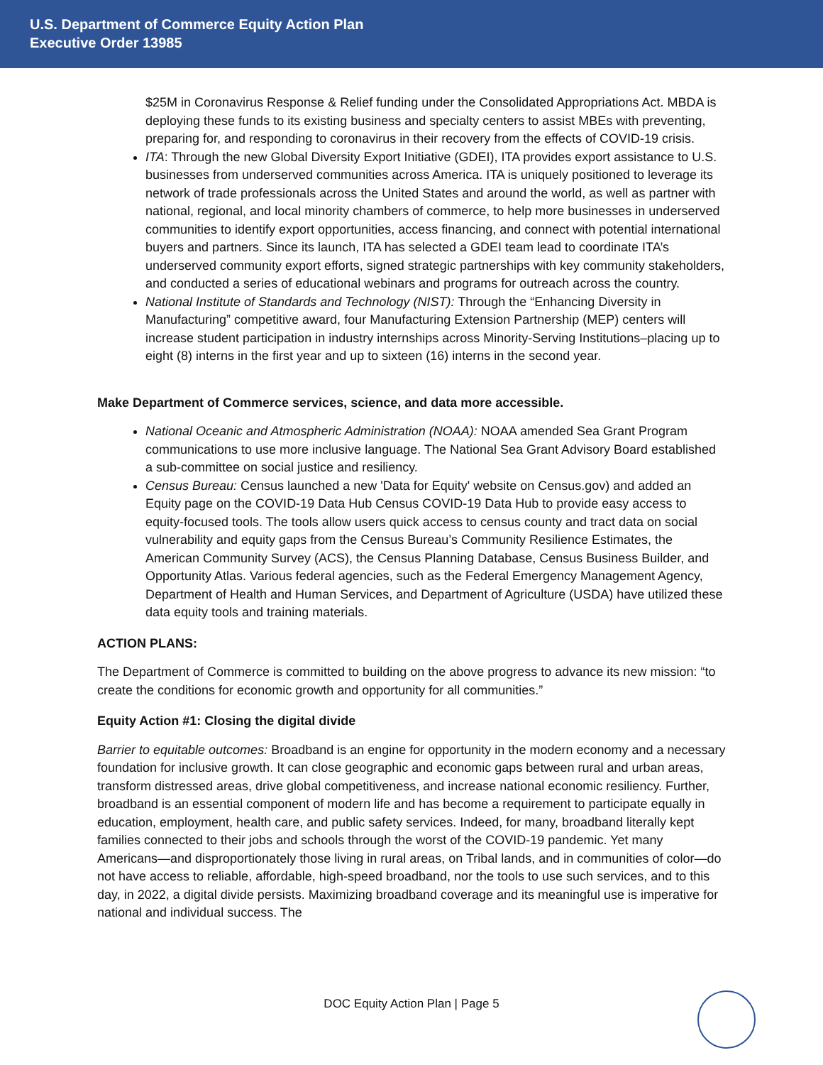U.S. Department of Commerce Equity Action Plan
Executive Order 13985
$25M in Coronavirus Response & Relief funding under the Consolidated Appropriations Act. MBDA is deploying these funds to its existing business and specialty centers to assist MBEs with preventing, preparing for, and responding to coronavirus in their recovery from the effects of COVID-19 crisis.
ITA: Through the new Global Diversity Export Initiative (GDEI), ITA provides export assistance to U.S. businesses from underserved communities across America. ITA is uniquely positioned to leverage its network of trade professionals across the United States and around the world, as well as partner with national, regional, and local minority chambers of commerce, to help more businesses in underserved communities to identify export opportunities, access financing, and connect with potential international buyers and partners. Since its launch, ITA has selected a GDEI team lead to coordinate ITA’s underserved community export efforts, signed strategic partnerships with key community stakeholders, and conducted a series of educational webinars and programs for outreach across the country.
National Institute of Standards and Technology (NIST): Through the “Enhancing Diversity in Manufacturing” competitive award, four Manufacturing Extension Partnership (MEP) centers will increase student participation in industry internships across Minority-Serving Institutions–placing up to eight (8) interns in the first year and up to sixteen (16) interns in the second year.
Make Department of Commerce services, science, and data more accessible.
National Oceanic and Atmospheric Administration (NOAA): NOAA amended Sea Grant Program communications to use more inclusive language. The National Sea Grant Advisory Board established a sub-committee on social justice and resiliency.
Census Bureau: Census launched a new 'Data for Equity' website on Census.gov) and added an Equity page on the COVID-19 Data Hub Census COVID-19 Data Hub to provide easy access to equity-focused tools. The tools allow users quick access to census county and tract data on social vulnerability and equity gaps from the Census Bureau’s Community Resilience Estimates, the American Community Survey (ACS), the Census Planning Database, Census Business Builder, and Opportunity Atlas. Various federal agencies, such as the Federal Emergency Management Agency, Department of Health and Human Services, and Department of Agriculture (USDA) have utilized these data equity tools and training materials.
ACTION PLANS:
The Department of Commerce is committed to building on the above progress to advance its new mission: “to create the conditions for economic growth and opportunity for all communities.”
Equity Action #1: Closing the digital divide
Barrier to equitable outcomes: Broadband is an engine for opportunity in the modern economy and a necessary foundation for inclusive growth. It can close geographic and economic gaps between rural and urban areas, transform distressed areas, drive global competitiveness, and increase national economic resiliency. Further, broadband is an essential component of modern life and has become a requirement to participate equally in education, employment, health care, and public safety services. Indeed, for many, broadband literally kept families connected to their jobs and schools through the worst of the COVID-19 pandemic. Yet many Americans—and disproportionately those living in rural areas, on Tribal lands, and in communities of color—do not have access to reliable, affordable, high-speed broadband, nor the tools to use such services, and to this day, in 2022, a digital divide persists. Maximizing broadband coverage and its meaningful use is imperative for national and individual success. The
DOC Equity Action Plan | Page 5